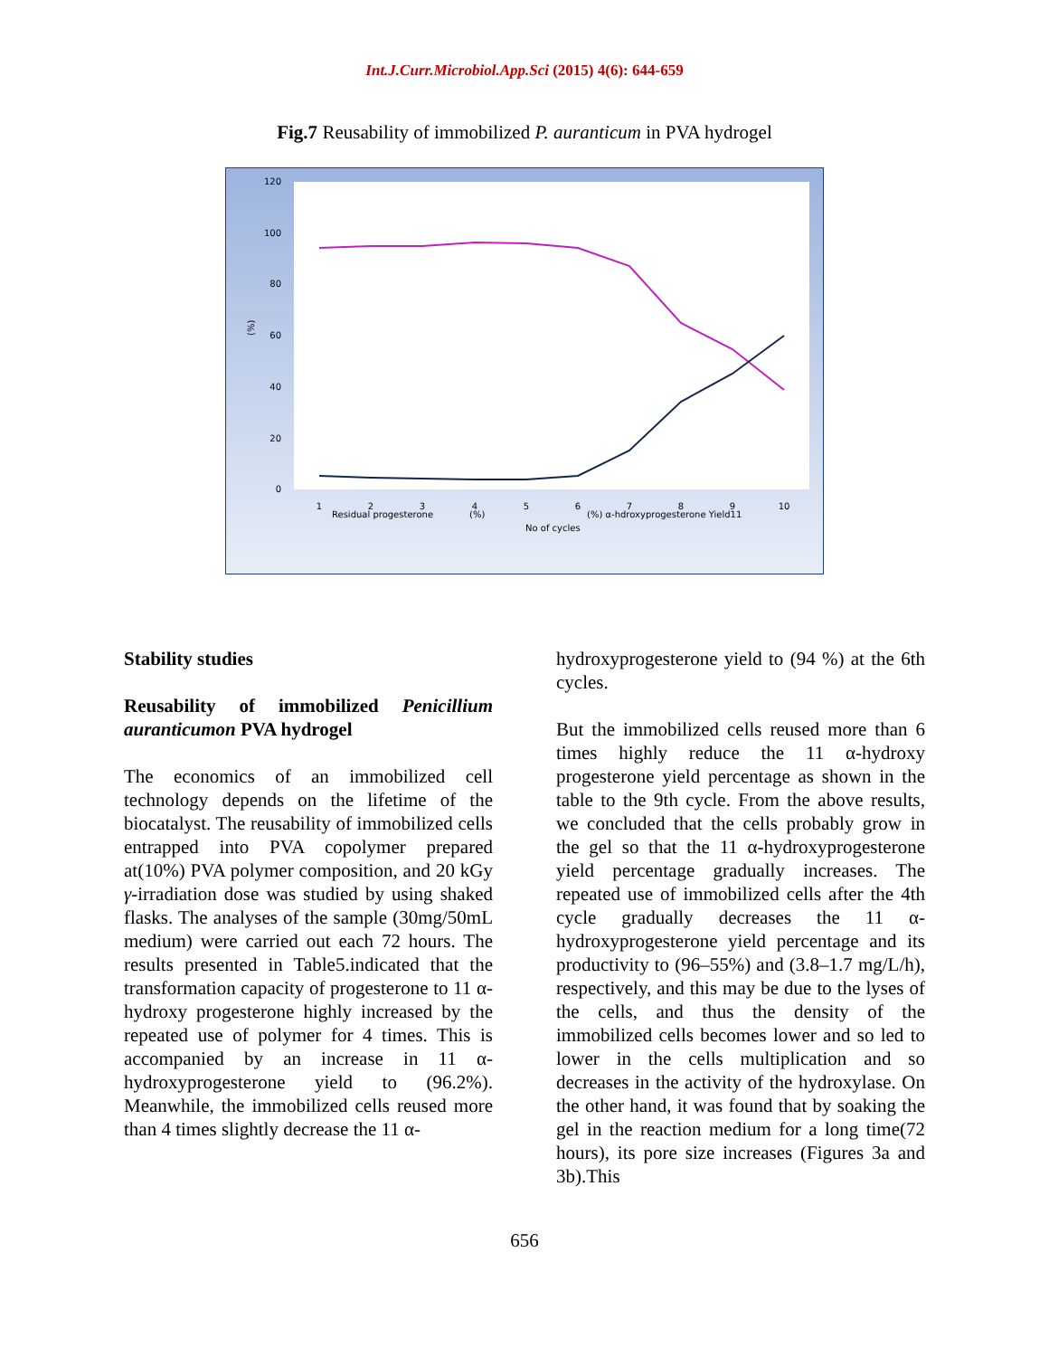Int.J.Curr.Microbiol.App.Sci (2015) 4(6): 644-659
Fig.7 Reusability of immobilized P. auranticum in PVA hydrogel
120
100
80
60
40
20
0
(%)
1
2
3
4
5
6
7
8
9
10
Residual progesterone
(%)
(%) α-hdroxyprogesterone Yield11
No of cycles
Stability studies
Reusability of immobilized Penicillium auranticumon PVA hydrogel
The economics of an immobilized cell technology depends on the lifetime of the biocatalyst. The reusability of immobilized cells entrapped into PVA copolymer prepared at(10%) PVA polymer composition, and 20 kGy γ-irradiation dose was studied by using shaked flasks. The analyses of the sample (30mg/50mL medium) were carried out each 72 hours. The results presented in Table5.indicated that the transformation capacity of progesterone to 11 α-hydroxy progesterone highly increased by the repeated use of polymer for 4 times. This is accompanied by an increase in 11 α-hydroxyprogesterone yield to (96.2%). Meanwhile, the immobilized cells reused more than 4 times slightly decrease the 11 α-
hydroxyprogesterone yield to (94 %) at the 6th cycles.
But the immobilized cells reused more than 6 times highly reduce the 11 α-hydroxy progesterone yield percentage as shown in the table to the 9th cycle. From the above results, we concluded that the cells probably grow in the gel so that the 11 α-hydroxyprogesterone yield percentage gradually increases. The repeated use of immobilized cells after the 4th cycle gradually decreases the 11 α-hydroxyprogesterone yield percentage and its productivity to (96–55%) and (3.8–1.7 mg/L/h), respectively, and this may be due to the lyses of the cells, and thus the density of the immobilized cells becomes lower and so led to lower in the cells multiplication and so decreases in the activity of the hydroxylase. On the other hand, it was found that by soaking the gel in the reaction medium for a long time(72 hours), its pore size increases (Figures 3a and 3b).This
656